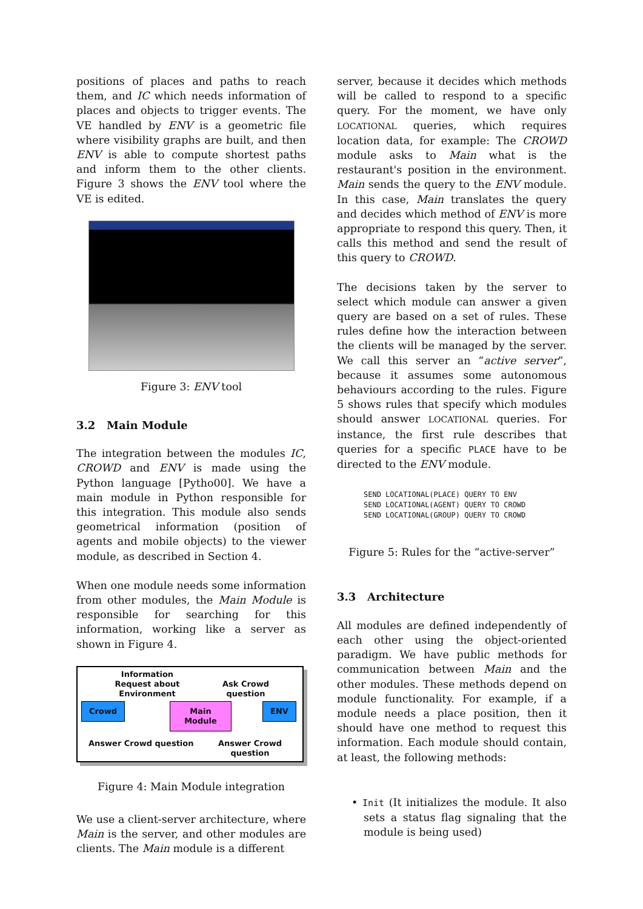positions of places and paths to reach them, and IC which needs information of places and objects to trigger events. The VE handled by ENV is a geometric file where visibility graphs are built, and then ENV is able to compute shortest paths and inform them to the other clients. Figure 3 shows the ENV tool where the VE is edited.
Figure 3: ENV tool
3.2 Main Module
The integration between the modules IC, CROWD and ENV is made using the Python language [Pytho00]. We have a main module in Python responsible for this integration. This module also sends geometrical information (position of agents and mobile objects) to the viewer module, as described in Section 4.
When one module needs some information from other modules, the Main Module is responsible for searching for this information, working like a server as shown in Figure 4.
Information Request about Environment
Ask Crowd question
Crowd Main Module ENV
Answer Crowd question Answer Crowd question
Figure 4: Main Module integration
We use a client-server architecture, where Main is the server, and other modules are clients. The Main module is a different
server, because it decides which methods will be called to respond to a specific query. For the moment, we have only LOCATIONAL queries, which requires location data, for example: The CROWD module asks to Main what is the restaurant's position in the environment. Main sends the query to the ENV module. In this case, Main translates the query and decides which method of ENV is more appropriate to respond this query. Then, it calls this method and send the result of this query to CROWD.
The decisions taken by the server to select which module can answer a given query are based on a set of rules. These rules define how the interaction between the clients will be managed by the server. We call this server an “active server”, because it assumes some autonomous behaviours according to the rules. Figure 5 shows rules that specify which modules should answer LOCATIONAL queries. For instance, the first rule describes that queries for a specific PLACE have to be directed to the ENV module.
SEND LOCATIONAL(PLACE) QUERY TO ENV
SEND LOCATIONAL(AGENT) QUERY TO CROWD
SEND LOCATIONAL(GROUP) QUERY TO CROWD
Figure 5: Rules for the “active-server”
3.3 Architecture
All modules are defined independently of each other using the object-oriented paradigm. We have public methods for communication between Main and the other modules. These methods depend on module functionality. For example, if a module needs a place position, then it should have one method to request this information. Each module should contain, at least, the following methods:
• Init (It initializes the module. It also sets a status flag signaling that the module is being used)